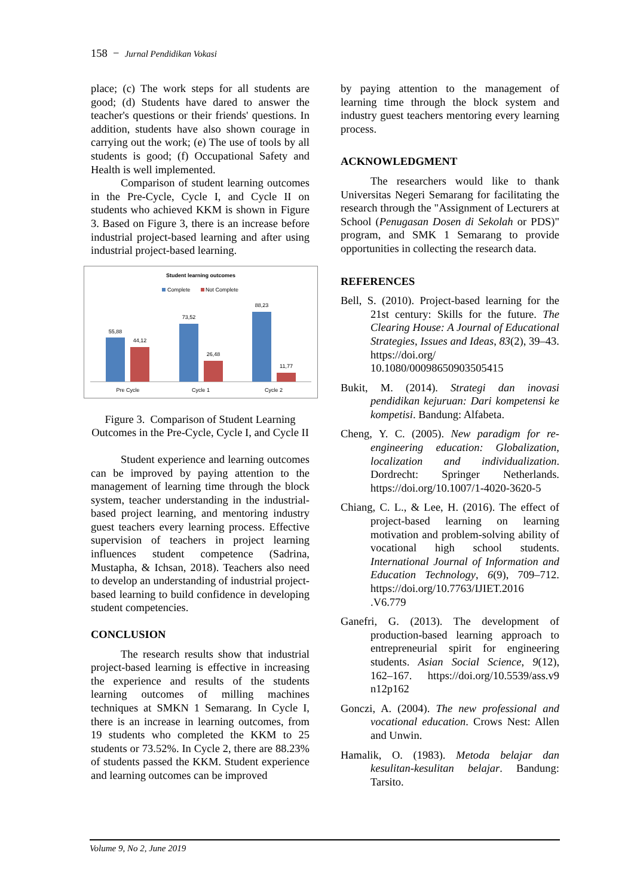158 − Jurnal Pendidikan Vokasi
place; (c) The work steps for all students are good; (d) Students have dared to answer the teacher's questions or their friends' questions. In addition, students have also shown courage in carrying out the work; (e) The use of tools by all students is good; (f) Occupational Safety and Health is well implemented.
Comparison of student learning outcomes in the Pre-Cycle, Cycle I, and Cycle II on students who achieved KKM is shown in Figure 3. Based on Figure 3, there is an increase before industrial project-based learning and after using industrial project-based learning.
Student learning outcomes
Complete
Not Complete
55,88
44,12
73,52
26,48
88,23
11,77
Pre Cycle
Cycle 1
Cycle 2
Figure 3. Comparison of Student Learning Outcomes in the Pre-Cycle, Cycle I, and Cycle II
Student experience and learning outcomes can be improved by paying attention to the management of learning time through the block system, teacher understanding in the industrial-based project learning, and mentoring industry guest teachers every learning process. Effective supervision of teachers in project learning influences student competence (Sadrina, Mustapha, & Ichsan, 2018). Teachers also need to develop an understanding of industrial project-based learning to build confidence in developing student competencies.
CONCLUSION
The research results show that industrial project-based learning is effective in increasing the experience and results of the students learning outcomes of milling machines techniques at SMKN 1 Semarang. In Cycle I, there is an increase in learning outcomes, from 19 students who completed the KKM to 25 students or 73.52%. In Cycle 2, there are 88.23% of students passed the KKM. Student experience and learning outcomes can be improved
by paying attention to the management of learning time through the block system and industry guest teachers mentoring every learning process.
ACKNOWLEDGMENT
The researchers would like to thank Universitas Negeri Semarang for facilitating the research through the "Assignment of Lecturers at School (Penugasan Dosen di Sekolah or PDS)" program, and SMK 1 Semarang to provide opportunities in collecting the research data.
REFERENCES
Bell, S. (2010). Project-based learning for the 21st century: Skills for the future. The Clearing House: A Journal of Educational Strategies, Issues and Ideas, 83(2), 39–43. https://doi.org/ 10.1080/00098650903505415
Bukit, M. (2014). Strategi dan inovasi pendidikan kejuruan: Dari kompetensi ke kompetisi. Bandung: Alfabeta.
Cheng, Y. C. (2005). New paradigm for re-engineering education: Globalization, localization and individualization. Dordrecht: Springer Netherlands. https://doi.org/10.1007/1-4020-3620-5
Chiang, C. L., & Lee, H. (2016). The effect of project-based learning on learning motivation and problem-solving ability of vocational high school students. International Journal of Information and Education Technology, 6(9), 709–712. https://doi.org/10.7763/IJIET.2016 .V6.779
Ganefri, G. (2013). The development of production-based learning approach to entrepreneurial spirit for engineering students. Asian Social Science, 9(12), 162–167. https://doi.org/10.5539/ass.v9 n12p162
Gonczi, A. (2004). The new professional and vocational education. Crows Nest: Allen and Unwin.
Hamalik, O. (1983). Metoda belajar dan kesulitan-kesulitan belajar. Bandung: Tarsito.
Volume 9, No 2, June 2019